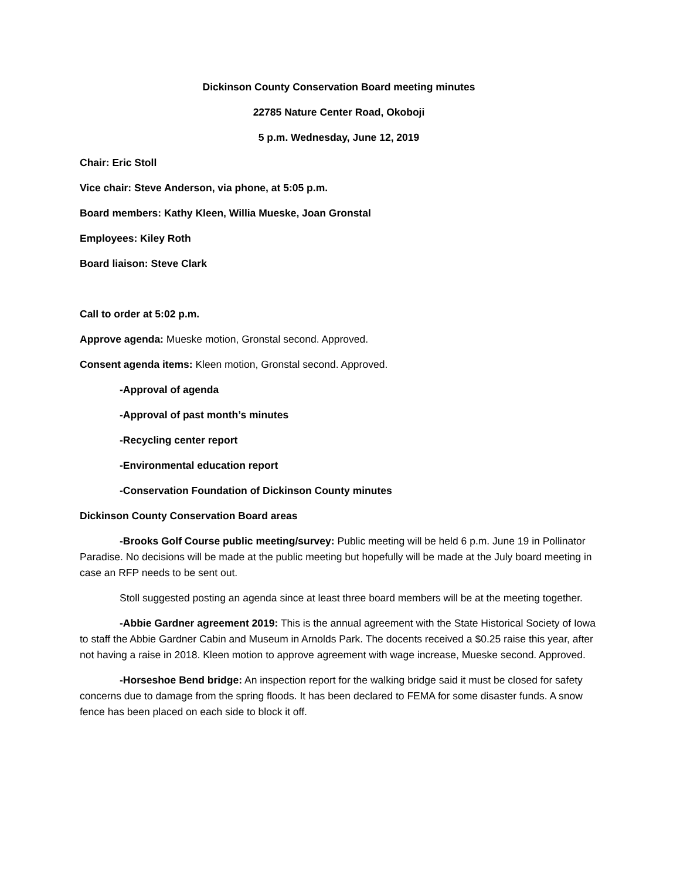Dickinson County Conservation Board meeting minutes
22785 Nature Center Road, Okoboji
5 p.m. Wednesday, June 12, 2019
Chair: Eric Stoll
Vice chair: Steve Anderson, via phone, at 5:05 p.m.
Board members: Kathy Kleen, Willia Mueske, Joan Gronstal
Employees: Kiley Roth
Board liaison: Steve Clark
Call to order at 5:02 p.m.
Approve agenda: Mueske motion, Gronstal second. Approved.
Consent agenda items: Kleen motion, Gronstal second. Approved.
-Approval of agenda
-Approval of past month’s minutes
-Recycling center report
-Environmental education report
-Conservation Foundation of Dickinson County minutes
Dickinson County Conservation Board areas
-Brooks Golf Course public meeting/survey: Public meeting will be held 6 p.m. June 19 in Pollinator Paradise. No decisions will be made at the public meeting but hopefully will be made at the July board meeting in case an RFP needs to be sent out.
Stoll suggested posting an agenda since at least three board members will be at the meeting together.
-Abbie Gardner agreement 2019: This is the annual agreement with the State Historical Society of Iowa to staff the Abbie Gardner Cabin and Museum in Arnolds Park. The docents received a $0.25 raise this year, after not having a raise in 2018. Kleen motion to approve agreement with wage increase, Mueske second. Approved.
-Horseshoe Bend bridge: An inspection report for the walking bridge said it must be closed for safety concerns due to damage from the spring floods. It has been declared to FEMA for some disaster funds. A snow fence has been placed on each side to block it off.